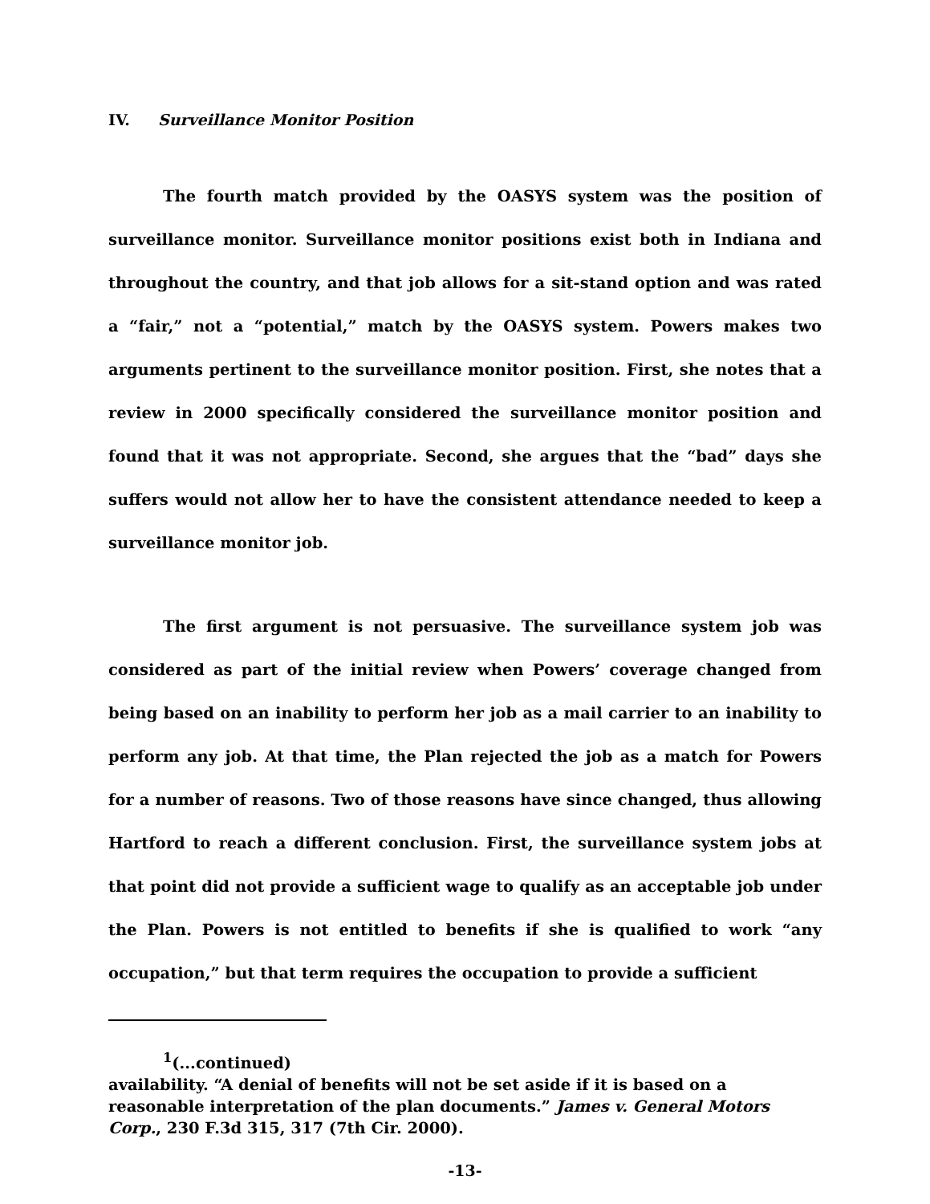IV. Surveillance Monitor Position
The fourth match provided by the OASYS system was the position of surveillance monitor. Surveillance monitor positions exist both in Indiana and throughout the country, and that job allows for a sit-stand option and was rated a “fair,” not a “potential,” match by the OASYS system. Powers makes two arguments pertinent to the surveillance monitor position. First, she notes that a review in 2000 specifically considered the surveillance monitor position and found that it was not appropriate. Second, she argues that the “bad” days she suffers would not allow her to have the consistent attendance needed to keep a surveillance monitor job.
The first argument is not persuasive. The surveillance system job was considered as part of the initial review when Powers’ coverage changed from being based on an inability to perform her job as a mail carrier to an inability to perform any job. At that time, the Plan rejected the job as a match for Powers for a number of reasons. Two of those reasons have since changed, thus allowing Hartford to reach a different conclusion. First, the surveillance system jobs at that point did not provide a sufficient wage to qualify as an acceptable job under the Plan. Powers is not entitled to benefits if she is qualified to work “any occupation,” but that term requires the occupation to provide a sufficient
<sup>1</sup> (...continued)
availability. “A denial of benefits will not be set aside if it is based on a reasonable interpretation of the plan documents.” James v. General Motors Corp., 230 F.3d 315, 317 (7th Cir. 2000).
-13-